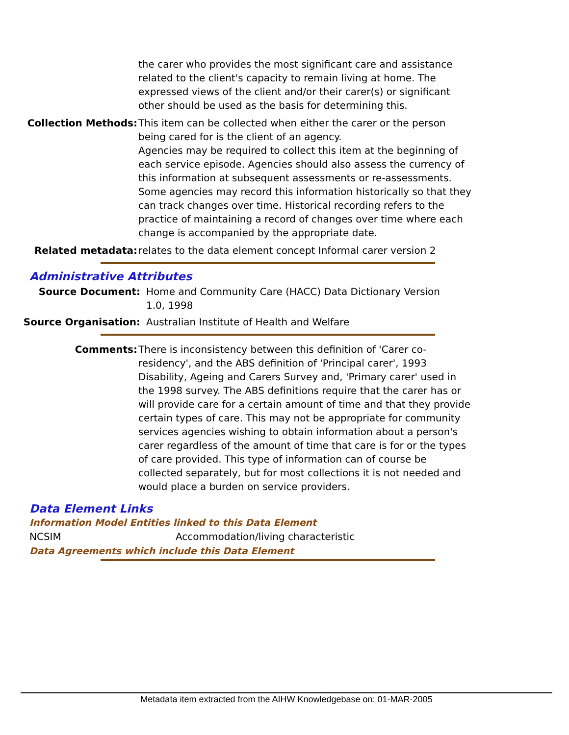the carer who provides the most significant care and assistance related to the client's capacity to remain living at home. The expressed views of the client and/or their carer(s) or significant other should be used as the basis for determining this.
Collection Methods: This item can be collected when either the carer or the person being cared for is the client of an agency.
Agencies may be required to collect this item at the beginning of each service episode. Agencies should also assess the currency of this information at subsequent assessments or re-assessments. Some agencies may record this information historically so that they can track changes over time. Historical recording refers to the practice of maintaining a record of changes over time where each change is accompanied by the appropriate date.
Related metadata: relates to the data element concept Informal carer version 2
Administrative Attributes
Source Document: Home and Community Care (HACC) Data Dictionary Version 1.0, 1998
Source Organisation: Australian Institute of Health and Welfare
Comments: There is inconsistency between this definition of 'Carer co-residency', and the ABS definition of 'Principal carer', 1993 Disability, Ageing and Carers Survey and, 'Primary carer' used in the 1998 survey. The ABS definitions require that the carer has or will provide care for a certain amount of time and that they provide certain types of care. This may not be appropriate for community services agencies wishing to obtain information about a person's carer regardless of the amount of time that care is for or the types of care provided. This type of information can of course be collected separately, but for most collections it is not needed and would place a burden on service providers.
Data Element Links
Information Model Entities linked to this Data Element
NCSIM Accommodation/living characteristic
Data Agreements which include this Data Element
Metadata item extracted from the AIHW Knowledgebase on: 01-MAR-2005